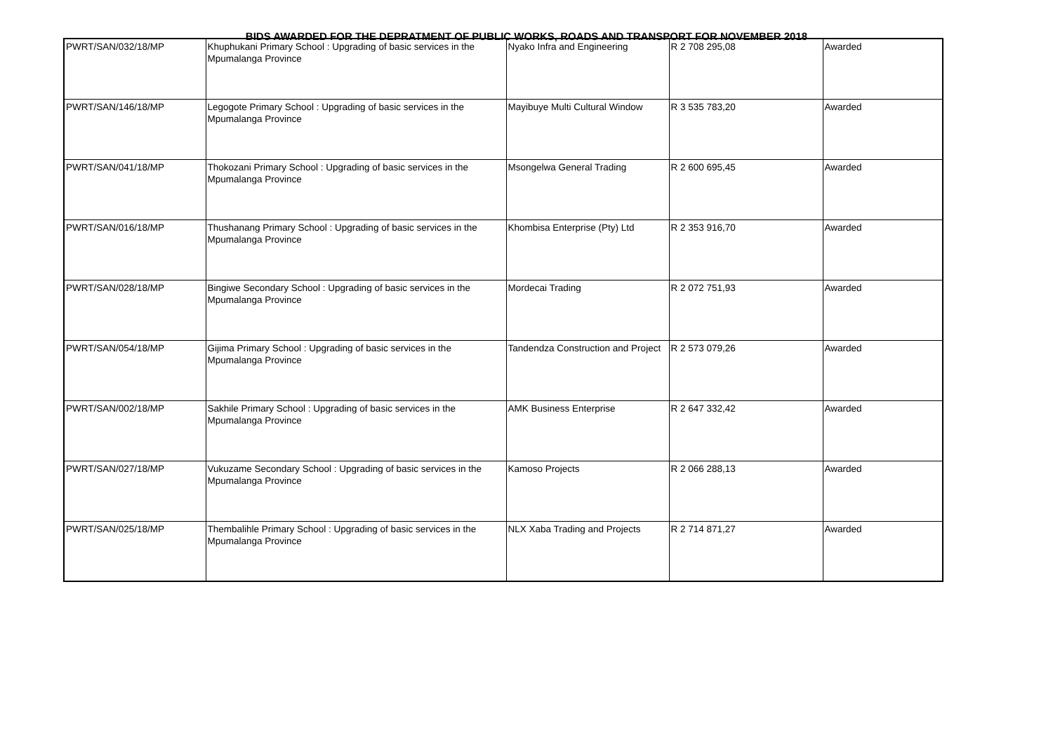BIDS AWARDED FOR THE DEPRATMENT OF PUBLIC WORKS, ROADS AND TRANSPORT FOR NOVEMBER 2018
| PWRT/SAN/032/18/MP | Khuphukani Primary School : Upgrading of basic services in the Mpumalanga Province | Nyako Infra and Engineering | R 2 708 295,08 | Awarded |
| PWRT/SAN/146/18/MP | Legogote Primary School : Upgrading of basic services in the Mpumalanga Province | Mayibuye Multi Cultural Window | R 3 535 783,20 | Awarded |
| PWRT/SAN/041/18/MP | Thokozani Primary School : Upgrading of basic services in the Mpumalanga Province | Msongelwa General Trading | R 2 600 695,45 | Awarded |
| PWRT/SAN/016/18/MP | Thushanang Primary School : Upgrading of basic services in the Mpumalanga Province | Khombisa Enterprise (Pty) Ltd | R 2 353 916,70 | Awarded |
| PWRT/SAN/028/18/MP | Bingiwe Secondary School : Upgrading of basic services in the Mpumalanga Province | Mordecai Trading | R 2 072 751,93 | Awarded |
| PWRT/SAN/054/18/MP | Gijima Primary School : Upgrading of basic services in the Mpumalanga Province | Tandendza Construction and Project | R 2 573 079,26 | Awarded |
| PWRT/SAN/002/18/MP | Sakhile Primary School : Upgrading of basic services in the Mpumalanga Province | AMK Business Enterprise | R 2 647 332,42 | Awarded |
| PWRT/SAN/027/18/MP | Vukuzame Secondary School : Upgrading of basic services in the Mpumalanga Province | Kamoso Projects | R 2 066 288,13 | Awarded |
| PWRT/SAN/025/18/MP | Thembalihle Primary School : Upgrading of basic services in the Mpumalanga Province | NLX Xaba Trading and Projects | R 2 714 871,27 | Awarded |